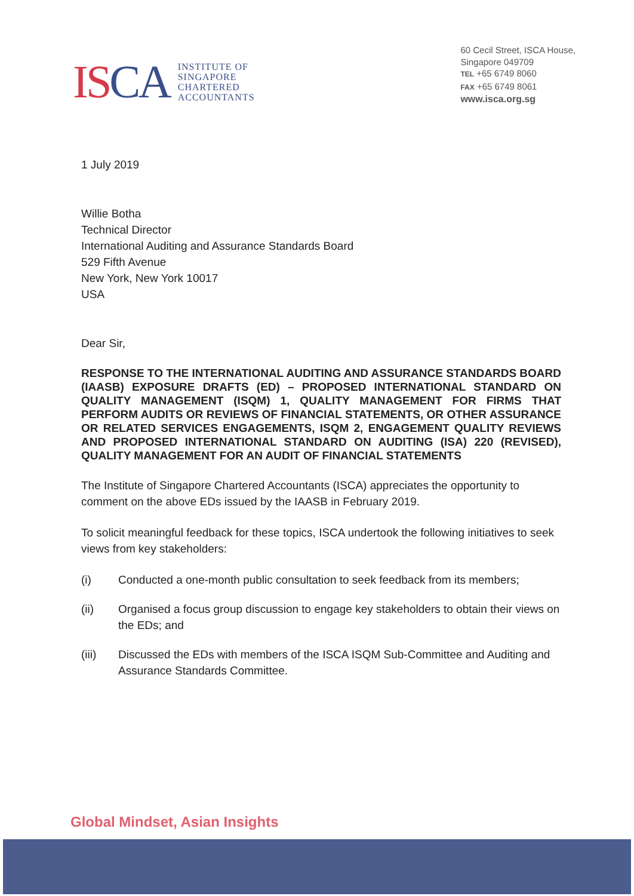ISCA
INSTITUTE OF
SINGAPORE
CHARTERED
ACCOUNTANTS
60 Cecil Street, ISCA House,
Singapore 049709
TEL +65 6749 8060
FAX +65 6749 8061
www.isca.org.sg
1 July 2019
Willie Botha
Technical Director
International Auditing and Assurance Standards Board
529 Fifth Avenue
New York, New York 10017
USA
Dear Sir,
RESPONSE TO THE INTERNATIONAL AUDITING AND ASSURANCE STANDARDS BOARD (IAASB) EXPOSURE DRAFTS (ED) – PROPOSED INTERNATIONAL STANDARD ON QUALITY MANAGEMENT (ISQM) 1, QUALITY MANAGEMENT FOR FIRMS THAT PERFORM AUDITS OR REVIEWS OF FINANCIAL STATEMENTS, OR OTHER ASSURANCE OR RELATED SERVICES ENGAGEMENTS, ISQM 2, ENGAGEMENT QUALITY REVIEWS AND PROPOSED INTERNATIONAL STANDARD ON AUDITING (ISA) 220 (REVISED), QUALITY MANAGEMENT FOR AN AUDIT OF FINANCIAL STATEMENTS
The Institute of Singapore Chartered Accountants (ISCA) appreciates the opportunity to comment on the above EDs issued by the IAASB in February 2019.
To solicit meaningful feedback for these topics, ISCA undertook the following initiatives to seek views from key stakeholders:
(i) Conducted a one-month public consultation to seek feedback from its members;
(ii) Organised a focus group discussion to engage key stakeholders to obtain their views on the EDs; and
(iii) Discussed the EDs with members of the ISCA ISQM Sub-Committee and Auditing and Assurance Standards Committee.
Global Mindset, Asian Insights